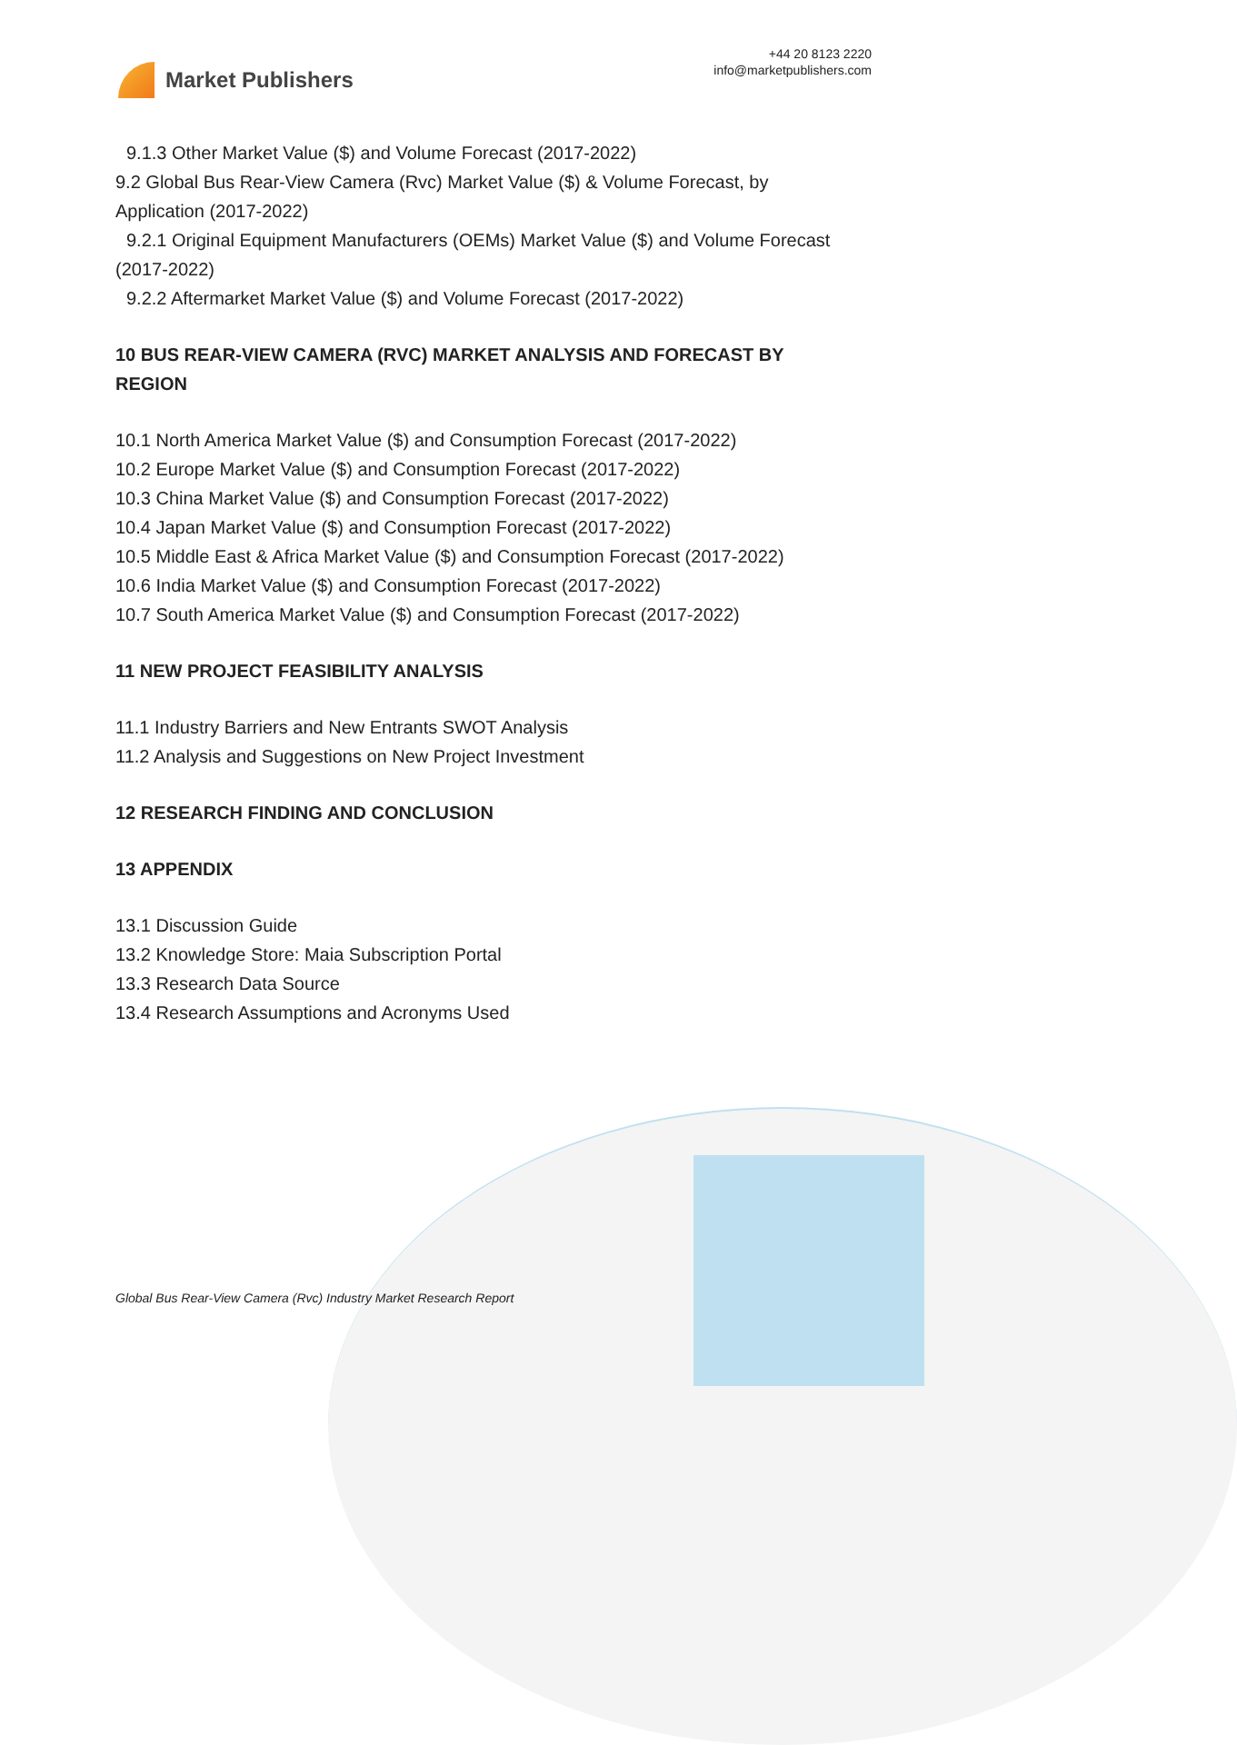Market Publishers
+44 20 8123 2220
info@marketpublishers.com
9.1.3 Other Market Value ($) and Volume Forecast (2017-2022)
9.2 Global Bus Rear-View Camera (Rvc) Market Value ($) & Volume Forecast, by Application (2017-2022)
9.2.1 Original Equipment Manufacturers (OEMs) Market Value ($) and Volume Forecast (2017-2022)
9.2.2 Aftermarket Market Value ($) and Volume Forecast (2017-2022)
10 BUS REAR-VIEW CAMERA (RVC) MARKET ANALYSIS AND FORECAST BY REGION
10.1 North America Market Value ($) and Consumption Forecast (2017-2022)
10.2 Europe Market Value ($) and Consumption Forecast (2017-2022)
10.3 China Market Value ($) and Consumption Forecast (2017-2022)
10.4 Japan Market Value ($) and Consumption Forecast (2017-2022)
10.5 Middle East & Africa Market Value ($) and Consumption Forecast (2017-2022)
10.6 India Market Value ($) and Consumption Forecast (2017-2022)
10.7 South America Market Value ($) and Consumption Forecast (2017-2022)
11 NEW PROJECT FEASIBILITY ANALYSIS
11.1 Industry Barriers and New Entrants SWOT Analysis
11.2 Analysis and Suggestions on New Project Investment
12 RESEARCH FINDING AND CONCLUSION
13 APPENDIX
13.1 Discussion Guide
13.2 Knowledge Store: Maia Subscription Portal
13.3 Research Data Source
13.4 Research Assumptions and Acronyms Used
Global Bus Rear-View Camera (Rvc) Industry Market Research Report